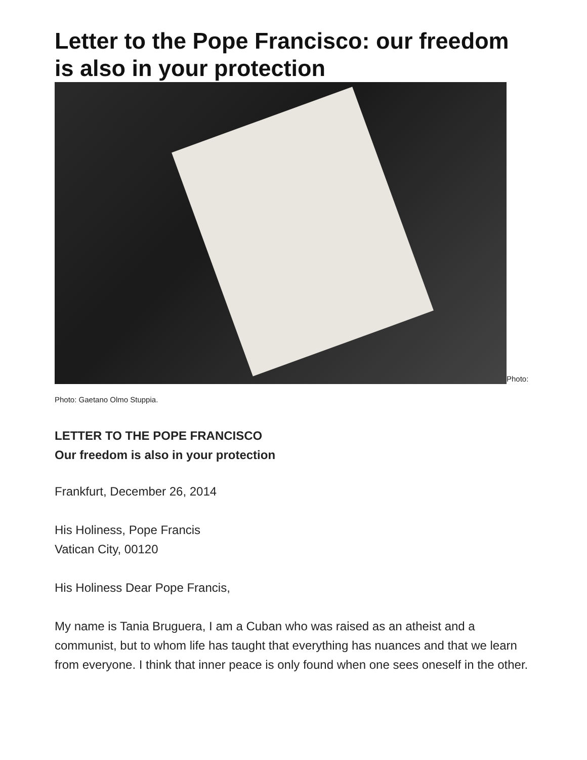Letter to the Pope Francisco: our freedom is also in your protection
Photo:
Photo: Gaetano Olmo Stuppia.
LETTER TO THE POPE FRANCISCO
Our freedom is also in your protection
Frankfurt, December 26, 2014
His Holiness, Pope Francis
Vatican City, 00120
His Holiness Dear Pope Francis,
My name is Tania Bruguera, I am a Cuban who was raised as an atheist and a communist, but to whom life has taught that everything has nuances and that we learn from everyone. I think that inner peace is only found when one sees oneself in the other.